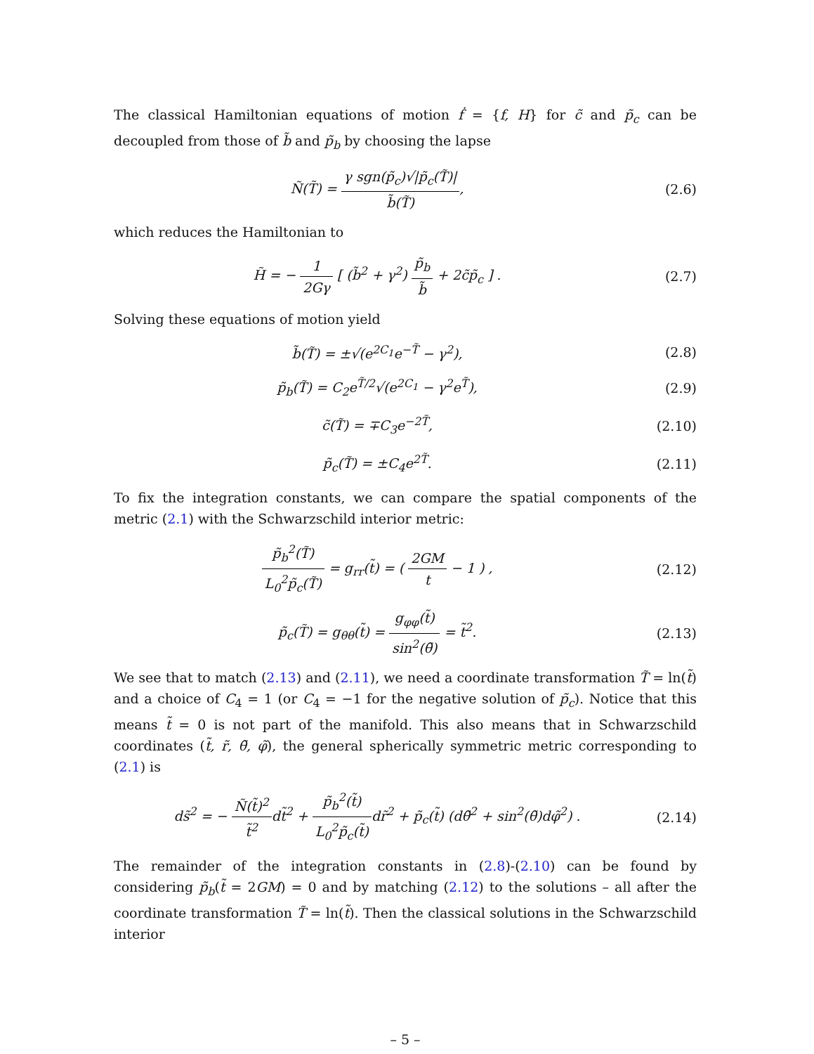The classical Hamiltonian equations of motion ḟ = {f, H} for c̃ and p̃<sub>c</sub> can be decoupled from those of b̃ and p̃<sub>b</sub> by choosing the lapse
Ñ(T̃) = γ sgn(p̃<sub>c</sub>)√|p̃<sub>c</sub>(T̃)| b̃(T̃),
(2.6)
which reduces the Hamiltonian to
H̃ = − 1 2Gγ [ (b̃<sup>2</sup> + γ<sup>2</sup>) p̃<sub>b</sub> b̃ + 2c̃p̃<sub>c</sub> ] .
(2.7)
Solving these equations of motion yield
b̃(T̃) = ±√(e<sup>2C<sub>1</sub></sup>e<sup>−T̃</sup> − γ<sup>2</sup>), (2.8)
p̃<sub>b</sub>(T̃) = C<sub>2</sub>e<sup>T̃/2</sup>√(e<sup>2C<sub>1</sub></sup> − γ<sup>2</sup>e<sup>T̃</sup>),
(2.9)
c̃(T̃) = ∓C<sub>3</sub>e<sup>−2T̃</sup>, (2.10)
p̃<sub>c</sub>(T̃) = ±C<sub>4</sub>e<sup>2T̃</sup>. (2.11)
To fix the integration constants, we can compare the spatial components of the metric (2.1) with the Schwarzschild interior metric:
p̃<sub>b</sub><sup>2</sup>(T̃) L<sub>0</sub><sup>2</sup>p̃<sub>c</sub>(T̃) = g<sub>rr</sub>(t̃) = ( 2GM t − 1 ) ,
(2.12)
p̃<sub>c</sub>(T̃) = g<sub>θθ</sub>(t̃) = g<sub>φφ</sub>(t̃) sin<sup>2</sup>(θ̃) = t̃<sup>2</sup>.
(2.13)
We see that to match (2.13) and (2.11), we need a coordinate transformation T̃ = ln(t̃) and a choice of C<sub>4</sub> = 1 (or C<sub>4</sub> = −1 for the negative solution of p̃<sub>c</sub>). Notice that this means t̃ = 0 is not part of the manifold. This also means that in Schwarzschild coordinates (t̃, r̃, θ̃, φ̃), the general spherically symmetric metric corresponding to (2.1) is
ds̃<sup>2</sup> = − Ñ(t̃)<sup>2</sup> t̃<sup>2</sup>dt̃<sup>2</sup> + p̃<sub>b</sub><sup>2</sup>(t̃) L<sub>0</sub><sup>2</sup>p̃<sub>c</sub>(t̃) dr̃<sup>2</sup> + p̃<sub>c</sub>(t̃) (dθ̃<sup>2</sup> + sin<sup>2</sup>(θ̃)dφ̃<sup>2</sup>) .
(2.14)
The remainder of the integration constants in (2.8)-(2.10) can be found by considering p̃<sub>b</sub>(t̃ = 2GM) = 0 and by matching (2.12) to the solutions – all after the coordinate transformation T̃ = ln(t̃). Then the classical solutions in the Schwarzschild interior
– 5 –